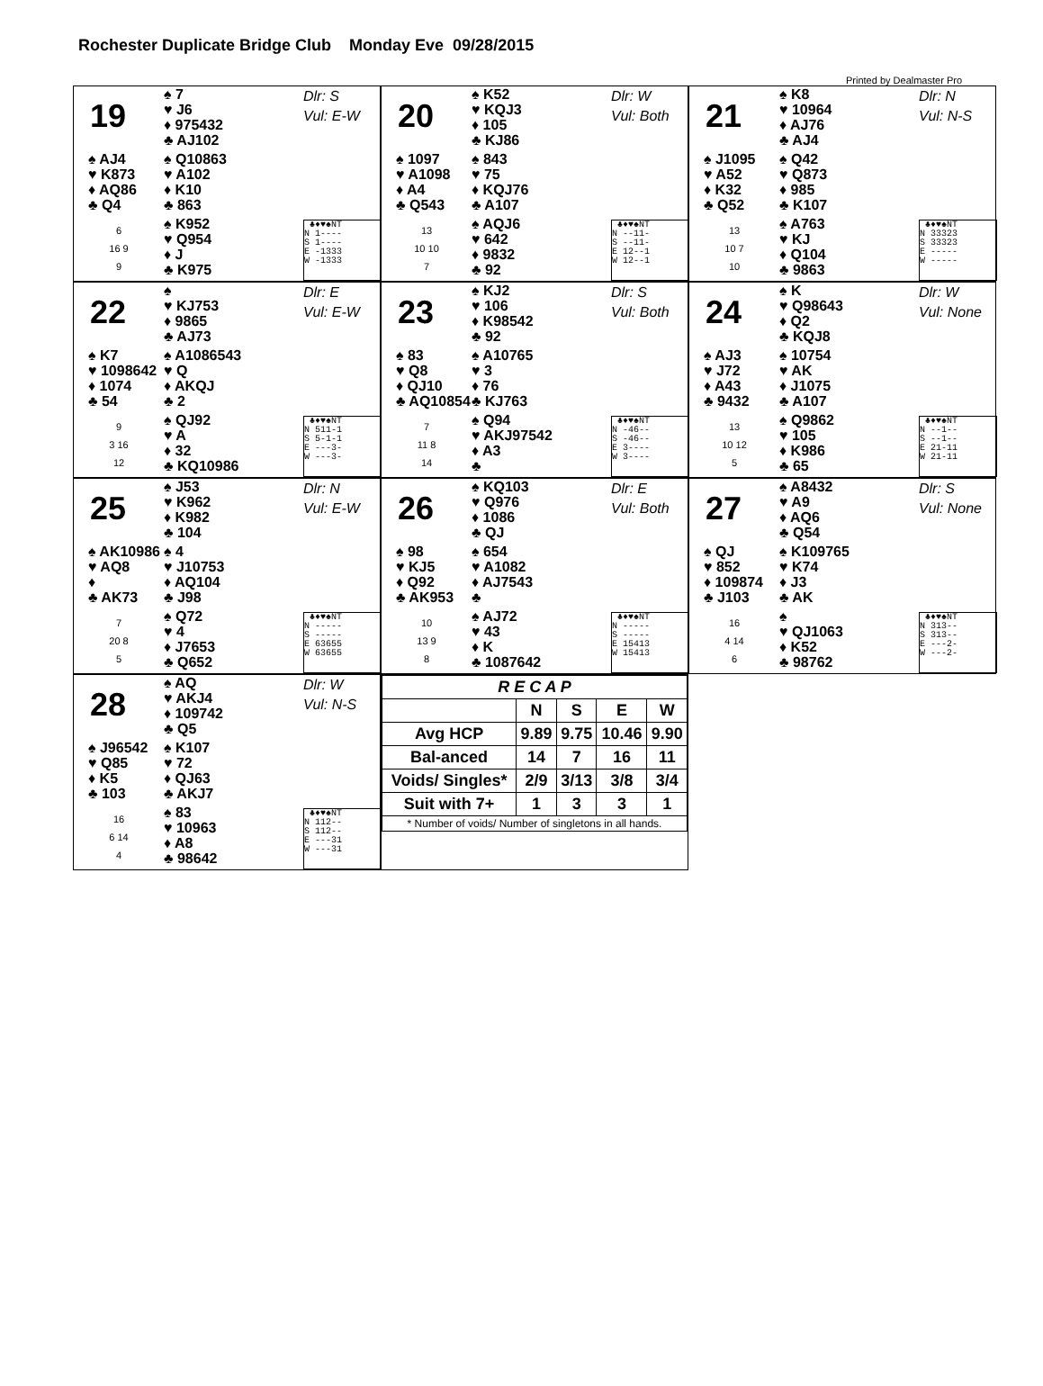Rochester Duplicate Bridge Club Monday Eve 09/28/2015
Printed by Dealmaster Pro
19
♠ 7
♥ J6
♦ 975432
♣ AJ102
Dlr: S
Vul: E-W
♠ AJ4
♥ K873
♦ AQ86
♣ Q4
♠ Q10863
♥ A102
♦ K10
♣ 863
6
16 9
9
♠ K952
♥ Q954
♦ J
♣ K975
♣♦♥♠NT N 1---- S 1---- E -1333 W -1333
20
♠ K52
♥ KQJ3
♦ 105
♣ KJ86
Dlr: W
Vul: Both
♠ 1097
♥ A1098
♦ A4
♣ Q543
♠ 843
♥ 75
♦ KQJ76
♣ A107
13
10 10
7
♠ AQJ6
♥ 642
♦ 9832
♣ 92
♣♦♥♠NT N --11- S --11- E 12--1 W 12--1
21
♠ K8
♥ 10964
♦ AJ76
♣ AJ4
Dlr: N
Vul: N-S
♠ J1095
♥ A52
♦ K32
♣ Q52
♠ Q42
♥ Q873
♦ 985
♣ K107
13
10 7
10
♠ A763
♥ KJ
♦ Q104
♣ 9863
♣♦♥♠NT N 33323 S 33323 E ----- W -----
22
♠
♥ KJ753
♦ 9865
♣ AJ73
Dlr: E
Vul: E-W
♠ K7
♥ 1098642
♦ 1074
♣ 54
♠ A1086543
♥ Q
♦ AKQJ
♣ 2
9
3 16
12
♠ QJ92
♥ A
♦ 32
♣ KQ10986
♣♦♥♠NT N 511-1 S 5-1-1 E ---3- W ---3-
23
♠ KJ2
♥ 106
♦ K98542
♣ 92
Dlr: S
Vul: Both
♠ 83
♥ Q8
♦ QJ10
♣ AQ10854
♠ A10765
♥ 3
♦ 76
♣ KJ763
7
11 8
14
♠ Q94
♥ AKJ97542
♦ A3
♣
♣♦♥♠NT N -46-- S -46-- E 3---- W 3----
24
♠ K
♥ Q98643
♦ Q2
♣ KQJ8
Dlr: W
Vul: None
♠ AJ3
♥ J72
♦ A43
♣ 9432
♠ 10754
♥ AK
♦ J1075
♣ A107
13
10 12
5
♠ Q9862
♥ 105
♦ K986
♣ 65
♣♦♥♠NT N --1-- S --1-- E 21-11 W 21-11
25
♠ J53
♥ K962
♦ K982
♣ 104
Dlr: N
Vul: E-W
♠ AK10986
♥ AQ8
♦
♣ AK73
♠ 4
♥ J10753
♦ AQ104
♣ J98
7
20 8
5
♠ Q72
♥ 4
♦ J7653
♣ Q652
♣♦♥♠NT N ----- S ----- E 63655 W 63655
26
♠ KQ103
♥ Q976
♦ 1086
♣ QJ
Dlr: E
Vul: Both
♠ 98
♥ KJ5
♦ Q92
♣ AK953
♠ 654
♥ A1082
♦ AJ7543
♣
10
13 9
8
♠ AJ72
♥ 43
♦ K
♣ 1087642
♣♦♥♠NT N ----- S ----- E 15413 W 15413
27
♠ A8432
♥ A9
♦ AQ6
♣ Q54
Dlr: S
Vul: None
♠ QJ
♥ 852
♦ 109874
♣ J103
♠ K109765
♥ K74
♦ J3
♣ AK
16
4 14
6
♠
♥ QJ1063
♦ K52
♣ 98762
♣♦♥♠NT N 313-- S 313-- E ---2- W ---2-
28
♠ AQ
♥ AKJ4
♦ 109742
♣ Q5
Dlr: W
Vul: N-S
♠ J96542
♥ Q85
♦ K5
♣ 103
♠ K107
♥ 72
♦ QJ63
♣ AKJ7
16
6 14
4
♠ 83
♥ 10963
♦ A8
♣ 98642
♣♦♥♠NT N 112-- S 112-- E ---31 W ---31
| R E C A P | | | | |
| --- | --- | --- | --- | --- |
| | N | S | E | W |
| Avg HCP | 9.89 | 9.75 | 10.46 | 9.90 |
| Bal-anced | 14 | 7 | 16 | 11 |
| Voids/ Singles* | 2/9 | 3/13 | 3/8 | 3/4 |
| Suit with 7+ | 1 | 3 | 3 | 1 |
| * Number of voids/ Number of singletons in all hands. | | | | |